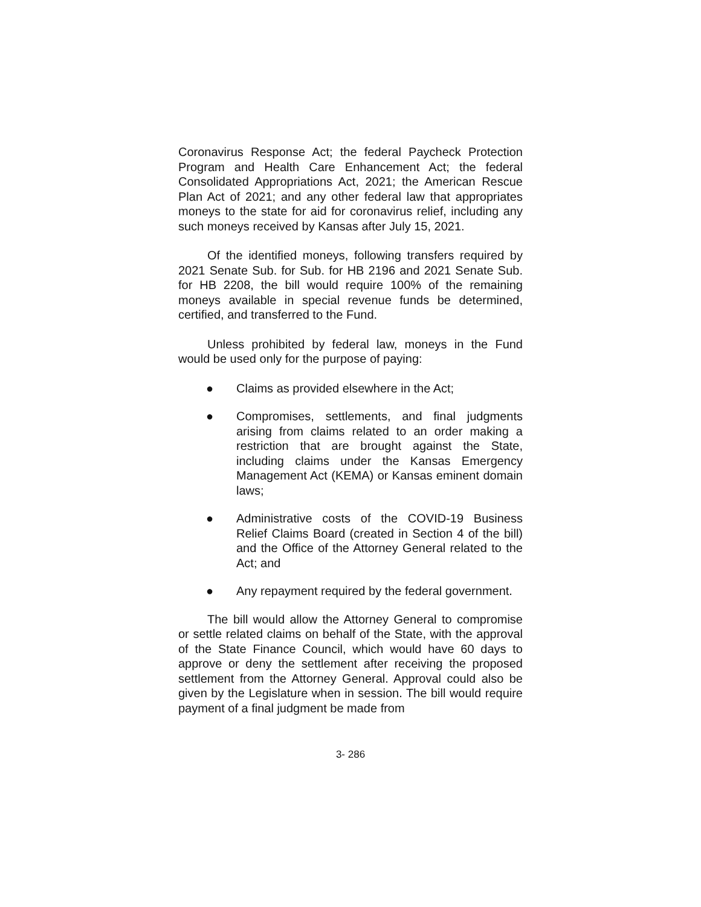Coronavirus Response Act; the federal Paycheck Protection Program and Health Care Enhancement Act; the federal Consolidated Appropriations Act, 2021; the American Rescue Plan Act of 2021; and any other federal law that appropriates moneys to the state for aid for coronavirus relief, including any such moneys received by Kansas after July 15, 2021.
Of the identified moneys, following transfers required by 2021 Senate Sub. for Sub. for HB 2196 and 2021 Senate Sub. for HB 2208, the bill would require 100% of the remaining moneys available in special revenue funds be determined, certified, and transferred to the Fund.
Unless prohibited by federal law, moneys in the Fund would be used only for the purpose of paying:
● Claims as provided elsewhere in the Act;
● Compromises, settlements, and final judgments arising from claims related to an order making a restriction that are brought against the State, including claims under the Kansas Emergency Management Act (KEMA) or Kansas eminent domain laws;
● Administrative costs of the COVID-19 Business Relief Claims Board (created in Section 4 of the bill) and the Office of the Attorney General related to the Act; and
● Any repayment required by the federal government.
The bill would allow the Attorney General to compromise or settle related claims on behalf of the State, with the approval of the State Finance Council, which would have 60 days to approve or deny the settlement after receiving the proposed settlement from the Attorney General. Approval could also be given by the Legislature when in session. The bill would require payment of a final judgment be made from
3- 286